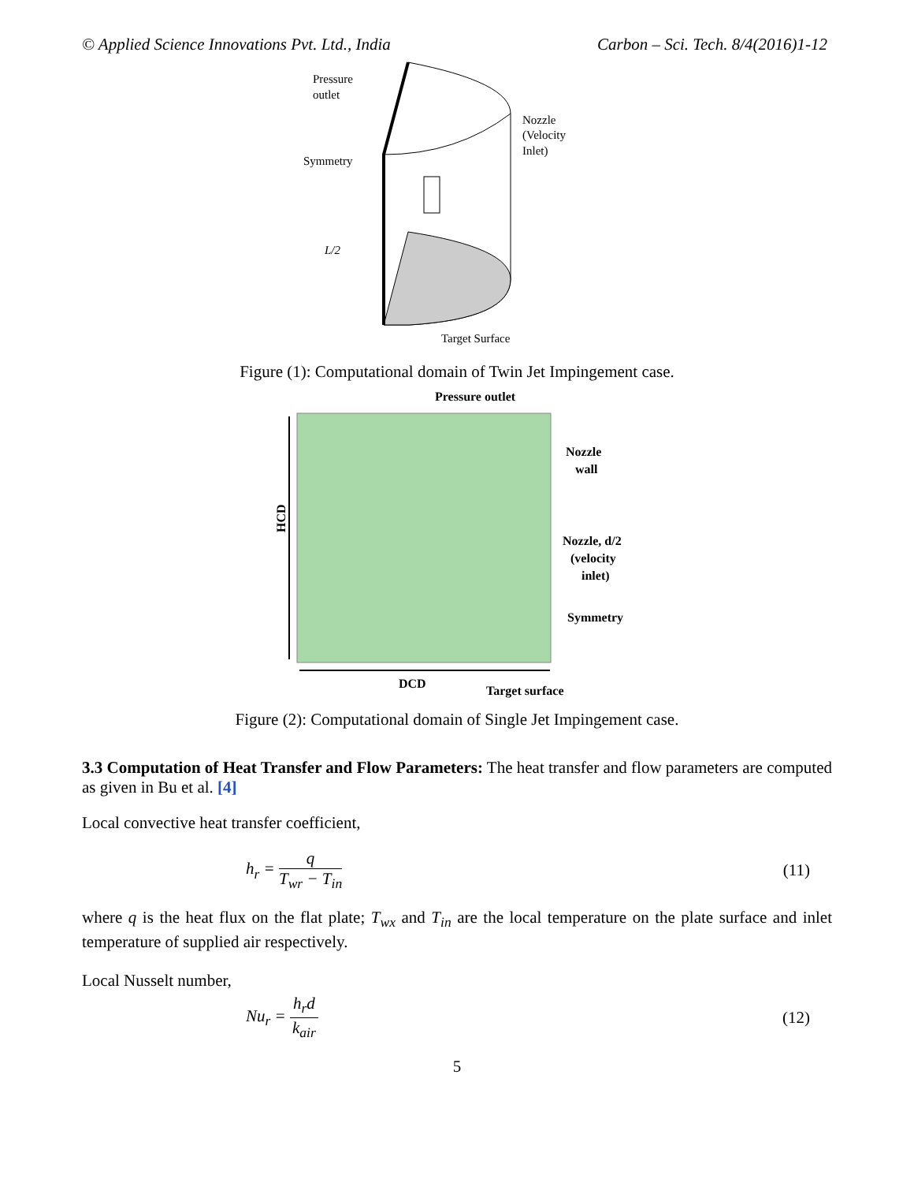© Applied Science Innovations Pvt. Ltd., India Carbon – Sci. Tech. 8/4(2016)1-12
Pressure
outlet
Nozzle
(Velocity
Inlet)
Symmetry
L/2
Target Surface
Figure (1): Computational domain of Twin Jet Impingement case.
Pressure outlet
Nozzle
wall
Nozzle, d/2
(velocity
inlet)
Symmetry
HCD
DCD
Target surface
Figure (2): Computational domain of Single Jet Impingement case.
3.3 Computation of Heat Transfer and Flow Parameters: The heat transfer and flow parameters are computed as given in Bu et al. [4]
Local convective heat transfer coefficient,
h<sub>r</sub> = q T<sub>wr</sub> − T<sub>in</sub> (11)
where q is the heat flux on the flat plate; T<sub>wx</sub> and T<sub>in</sub> are the local temperature on the plate surface and inlet temperature of supplied air respectively.
Local Nusselt number,
Nu<sub>r</sub> = h<sub>r</sub>d k<sub>air</sub> (12)
5